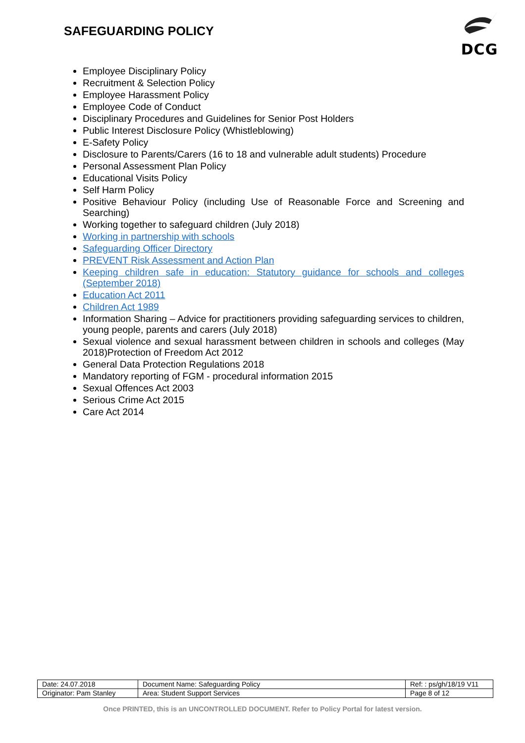SAFEGUARDING POLICY
DCG
Employee Disciplinary Policy
Recruitment & Selection Policy
Employee Harassment Policy
Employee Code of Conduct
Disciplinary Procedures and Guidelines for Senior Post Holders
Public Interest Disclosure Policy (Whistleblowing)
E-Safety Policy
Disclosure to Parents/Carers (16 to 18 and vulnerable adult students) Procedure
Personal Assessment Plan Policy
Educational Visits Policy
Self Harm Policy
Positive Behaviour Policy (including Use of Reasonable Force and Screening and Searching)
Working together to safeguard children (July 2018)
Working in partnership with schools
Safeguarding Officer Directory
PREVENT Risk Assessment and Action Plan
Keeping children safe in education: Statutory guidance for schools and colleges (September 2018)
Education Act 2011
Children Act 1989
Information Sharing – Advice for practitioners providing safeguarding services to children, young people, parents and carers (July 2018)
Sexual violence and sexual harassment between children in schools and colleges (May 2018)Protection of Freedom Act 2012
General Data Protection Regulations 2018
Mandatory reporting of FGM - procedural information 2015
Sexual Offences Act 2003
Serious Crime Act 2015
Care Act 2014
| Date: 24.07.2018 | Document Name: Safeguarding Policy | Ref: : ps/gh/18/19 V11 |
| Originator: Pam Stanley | Area: Student Support Services | Page 8 of 12 |
Once PRINTED, this is an UNCONTROLLED DOCUMENT. Refer to Policy Portal for latest version.